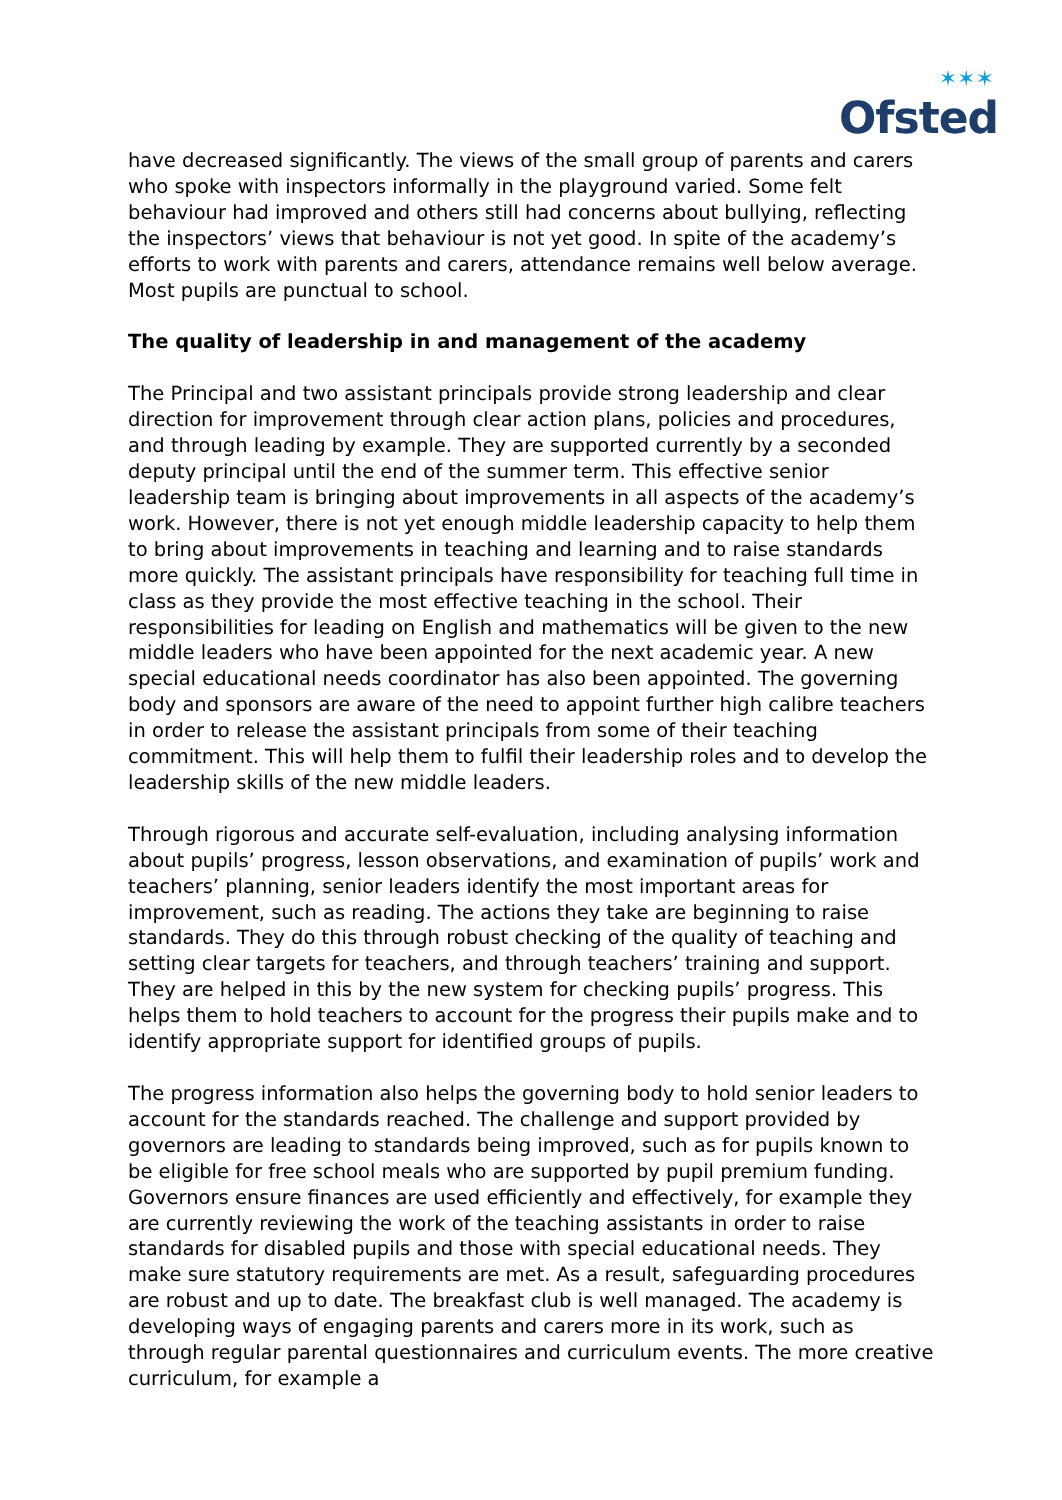✶✶✶
Ofsted
have decreased significantly. The views of the small group of parents and carers who spoke with inspectors informally in the playground varied. Some felt behaviour had improved and others still had concerns about bullying, reflecting the inspectors’ views that behaviour is not yet good. In spite of the academy’s efforts to work with parents and carers, attendance remains well below average. Most pupils are punctual to school.
The quality of leadership in and management of the academy
The Principal and two assistant principals provide strong leadership and clear direction for improvement through clear action plans, policies and procedures, and through leading by example. They are supported currently by a seconded deputy principal until the end of the summer term. This effective senior leadership team is bringing about improvements in all aspects of the academy’s work. However, there is not yet enough middle leadership capacity to help them to bring about improvements in teaching and learning and to raise standards more quickly. The assistant principals have responsibility for teaching full time in class as they provide the most effective teaching in the school. Their responsibilities for leading on English and mathematics will be given to the new middle leaders who have been appointed for the next academic year. A new special educational needs coordinator has also been appointed. The governing body and sponsors are aware of the need to appoint further high calibre teachers in order to release the assistant principals from some of their teaching commitment. This will help them to fulfil their leadership roles and to develop the leadership skills of the new middle leaders.
Through rigorous and accurate self-evaluation, including analysing information about pupils’ progress, lesson observations, and examination of pupils’ work and teachers’ planning, senior leaders identify the most important areas for improvement, such as reading. The actions they take are beginning to raise standards. They do this through robust checking of the quality of teaching and setting clear targets for teachers, and through teachers’ training and support. They are helped in this by the new system for checking pupils’ progress. This helps them to hold teachers to account for the progress their pupils make and to identify appropriate support for identified groups of pupils.
The progress information also helps the governing body to hold senior leaders to account for the standards reached. The challenge and support provided by governors are leading to standards being improved, such as for pupils known to be eligible for free school meals who are supported by pupil premium funding. Governors ensure finances are used efficiently and effectively, for example they are currently reviewing the work of the teaching assistants in order to raise standards for disabled pupils and those with special educational needs. They make sure statutory requirements are met. As a result, safeguarding procedures are robust and up to date. The breakfast club is well managed. The academy is developing ways of engaging parents and carers more in its work, such as through regular parental questionnaires and curriculum events. The more creative curriculum, for example a